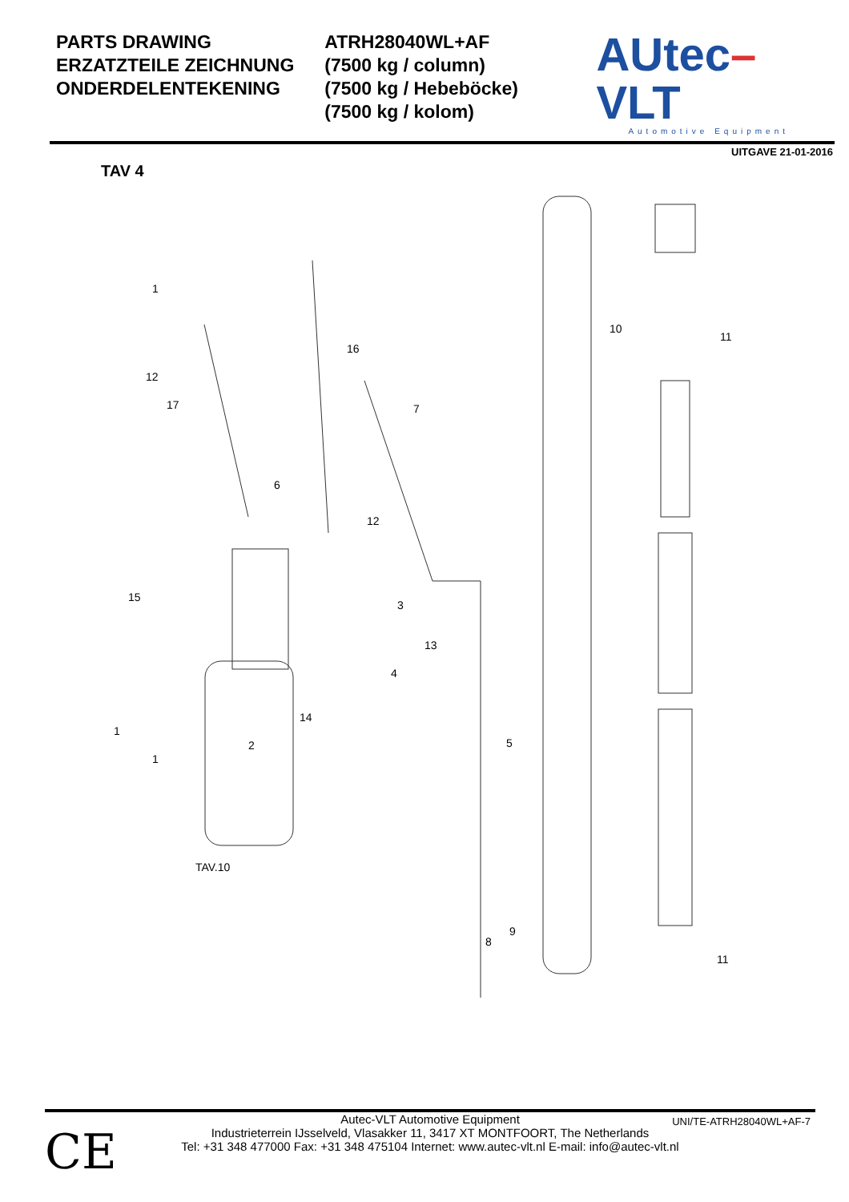PARTS DRAWING
ERZATZTEILE ZEICHNUNG
ONDERDELENTEKENING
ATRH28040WL+AF
(7500 kg / column)
(7500 kg / Hebeböcke)
(7500 kg / kolom)
AUtec–VLT
Automotive Equipment
UITGAVE 21-01-2016
TAV 4
1
12
17
16
7
6
12
3
15
13
4
14
1
1
2
5
TAV.10
8
9
10
11
11
CE
UNI/TE-ATRH28040WL+AF-7
Autec-VLT Automotive Equipment
Industrieterrein IJsselveld, Vlasakker 11, 3417 XT MONTFOORT, The Netherlands
Tel: +31 348 477000 Fax: +31 348 475104 Internet: www.autec-vlt.nl E-mail: info@autec-vlt.nl